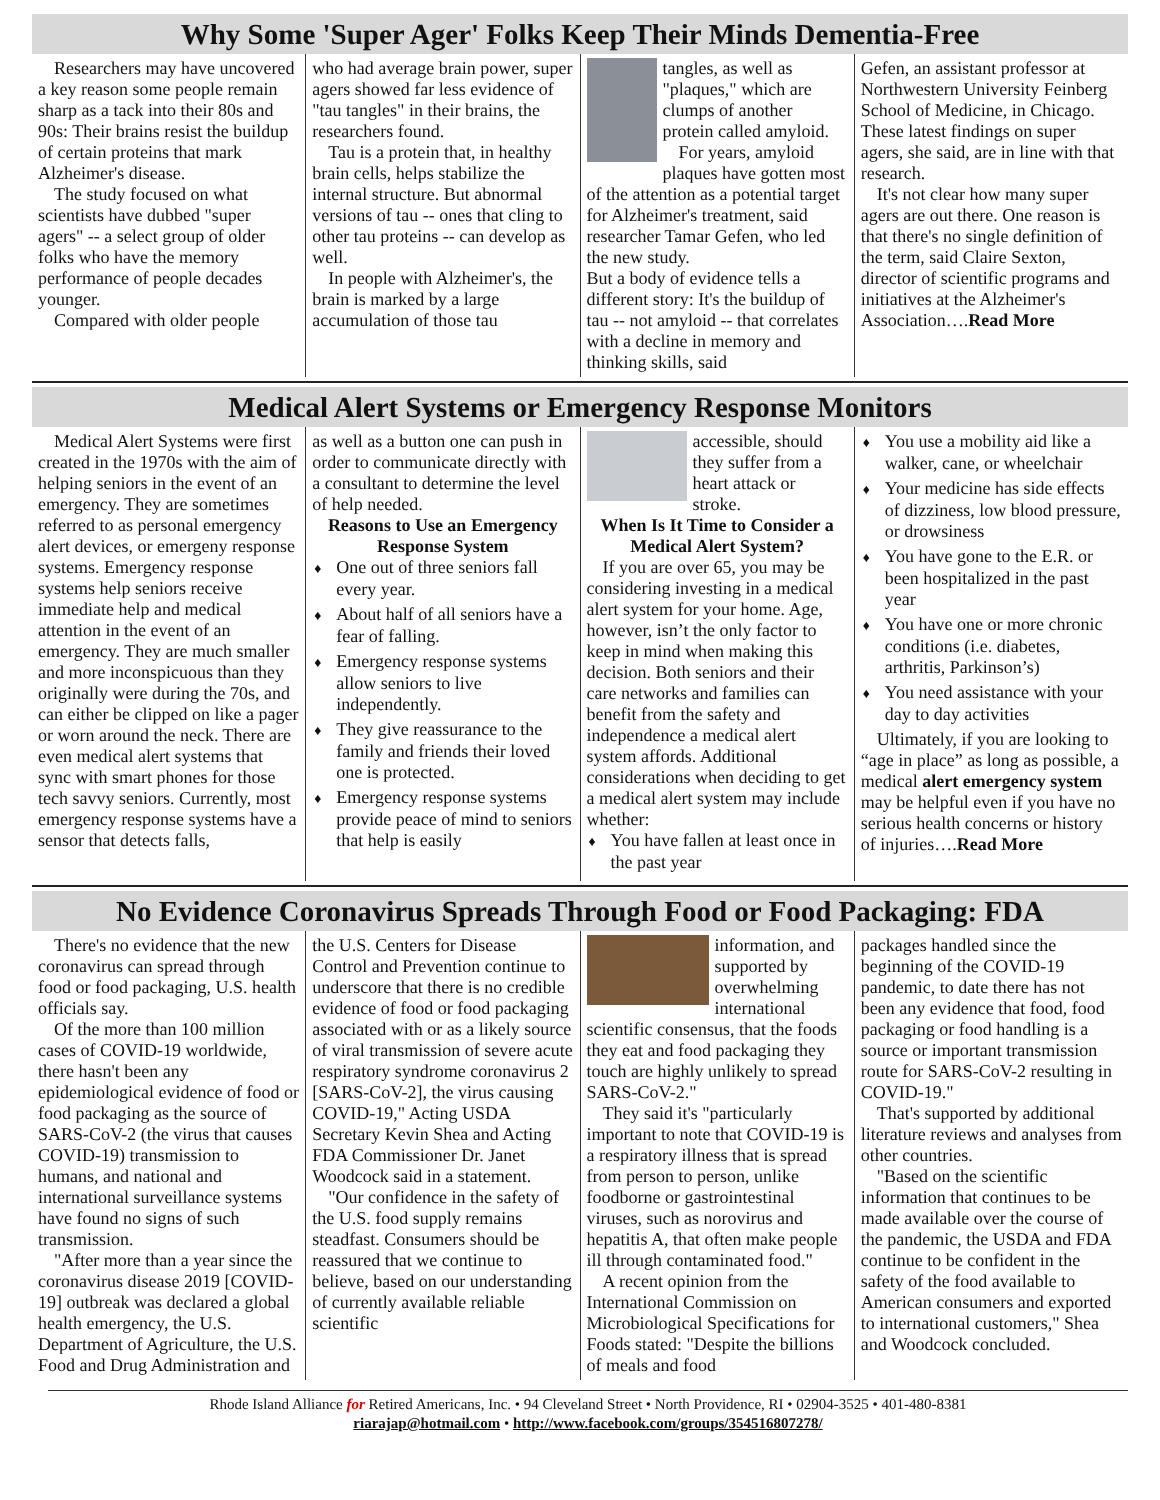Why Some 'Super Ager' Folks Keep Their Minds Dementia-Free
Researchers may have uncovered a key reason some people remain sharp as a tack into their 80s and 90s: Their brains resist the buildup of certain proteins that mark Alzheimer's disease.
The study focused on what scientists have dubbed "super agers" -- a select group of older folks who have the memory performance of people decades younger.
Compared with older people
who had average brain power, super agers showed far less evidence of "tau tangles" in their brains, the researchers found.
Tau is a protein that, in healthy brain cells, helps stabilize the internal structure. But abnormal versions of tau -- ones that cling to other tau proteins -- can develop as well.
In people with Alzheimer's, the brain is marked by a large accumulation of those tau
tangles, as well as "plaques," which are clumps of another protein called amyloid.
For years, amyloid plaques have gotten most of the attention as a potential target for Alzheimer's treatment, said researcher Tamar Gefen, who led the new study.
But a body of evidence tells a different story: It's the buildup of tau -- not amyloid -- that correlates with a decline in memory and thinking skills, said
Gefen, an assistant professor at Northwestern University Feinberg School of Medicine, in Chicago.
These latest findings on super agers, she said, are in line with that research.
It's not clear how many super agers are out there. One reason is that there's no single definition of the term, said Claire Sexton, director of scientific programs and initiatives at the Alzheimer's Association….Read More
Medical Alert Systems or Emergency Response Monitors
Medical Alert Systems were first created in the 1970s with the aim of helping seniors in the event of an emergency. They are sometimes referred to as personal emergency alert devices, or emergeny response systems. Emergency response systems help seniors receive immediate help and medical attention in the event of an emergency. They are much smaller and more inconspicuous than they originally were during the 70s, and can either be clipped on like a pager or worn around the neck. There are even medical alert systems that sync with smart phones for those tech savvy seniors. Currently, most emergency response systems have a sensor that detects falls,
as well as a button one can push in order to communicate directly with a consultant to determine the level of help needed.
Reasons to Use an Emergency Response System
♦ One out of three seniors fall every year.
♦ About half of all seniors have a fear of falling.
♦ Emergency response systems allow seniors to live independently.
♦ They give reassurance to the family and friends their loved one is protected.
♦ Emergency response systems provide peace of mind to seniors that help is easily
accessible, should they suffer from a heart attack or stroke.
When Is It Time to Consider a Medical Alert System?
If you are over 65, you may be considering investing in a medical alert system for your home. Age, however, isn’t the only factor to keep in mind when making this decision. Both seniors and their care networks and families can benefit from the safety and independence a medical alert system affords. Additional considerations when deciding to get a medical alert system may include whether:
♦ You have fallen at least once in the past year
♦ You use a mobility aid like a walker, cane, or wheelchair
♦ Your medicine has side effects of dizziness, low blood pressure, or drowsiness
♦ You have gone to the E.R. or been hospitalized in the past year
♦ You have one or more chronic conditions (i.e. diabetes, arthritis, Parkinson’s)
♦ You need assistance with your day to day activities
Ultimately, if you are looking to “age in place” as long as possible, a medical alert emergency system may be helpful even if you have no serious health concerns or history of injuries….Read More
No Evidence Coronavirus Spreads Through Food or Food Packaging: FDA
There's no evidence that the new coronavirus can spread through food or food packaging, U.S. health officials say.
Of the more than 100 million cases of COVID-19 worldwide, there hasn't been any epidemiological evidence of food or food packaging as the source of SARS-CoV-2 (the virus that causes COVID-19) transmission to humans, and national and international surveillance systems have found no signs of such transmission.
"After more than a year since the coronavirus disease 2019 [COVID-19] outbreak was declared a global health emergency, the U.S. Department of Agriculture, the U.S. Food and Drug Administration and
the U.S. Centers for Disease Control and Prevention continue to underscore that there is no credible evidence of food or food packaging associated with or as a likely source of viral transmission of severe acute respiratory syndrome coronavirus 2 [SARS-CoV-2], the virus causing COVID-19," Acting USDA Secretary Kevin Shea and Acting FDA Commissioner Dr. Janet Woodcock said in a statement.
"Our confidence in the safety of the U.S. food supply remains steadfast. Consumers should be reassured that we continue to believe, based on our understanding of currently available reliable scientific
information, and supported by overwhelming international scientific consensus, that the foods they eat and food packaging they touch are highly unlikely to spread SARS-CoV-2."
They said it's "particularly important to note that COVID-19 is a respiratory illness that is spread from person to person, unlike foodborne or gastrointestinal viruses, such as norovirus and hepatitis A, that often make people ill through contaminated food."
A recent opinion from the International Commission on Microbiological Specifications for Foods stated: "Despite the billions of meals and food
packages handled since the beginning of the COVID-19 pandemic, to date there has not been any evidence that food, food packaging or food handling is a source or important transmission route for SARS-CoV-2 resulting in COVID-19."
That's supported by additional literature reviews and analyses from other countries.
"Based on the scientific information that continues to be made available over the course of the pandemic, the USDA and FDA continue to be confident in the safety of the food available to American consumers and exported to international customers," Shea and Woodcock concluded.
Rhode Island Alliance for Retired Americans, Inc. • 94 Cleveland Street • North Providence, RI • 02904-3525 • 401-480-8381
riarajap@hotmail.com • http://www.facebook.com/groups/354516807278/